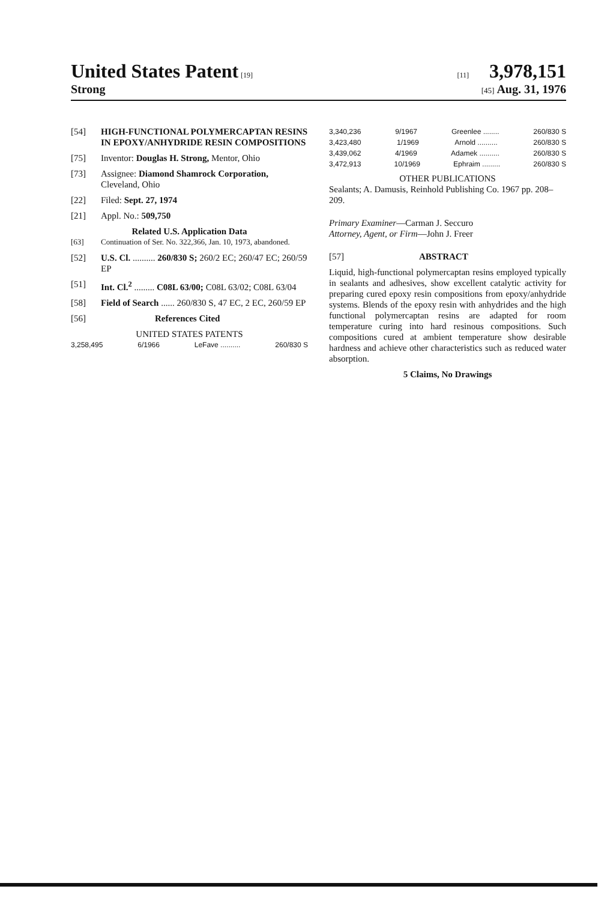United States Patent [19] [11] 3,978,151
Strong [45] Aug. 31, 1976
[54] HIGH-FUNCTIONAL POLYMERCAPTAN RESINS IN EPOXY/ANHYDRIDE RESIN COMPOSITIONS
[75] Inventor: Douglas H. Strong, Mentor, Ohio
[73] Assignee: Diamond Shamrock Corporation, Cleveland, Ohio
[22] Filed: Sept. 27, 1974
[21] Appl. No.: 509,750
Related U.S. Application Data
[63] Continuation of Ser. No. 322,366, Jan. 10, 1973, abandoned.
[52] U.S. Cl. .......... 260/830 S; 260/2 EC; 260/47 EC; 260/59 EP
[51] Int. Cl.<sup>2</sup> ......... C08L 63/00; C08L 63/02; C08L 63/04
[58] Field of Search ...... 260/830 S, 47 EC, 2 EC, 260/59 EP
[56] References Cited
UNITED STATES PATENTS
3,258,495 6/1966 LeFave .......... 260/830 S
3,340,236 9/1967 Greenlee ........ 260/830 S
3,423,480 1/1969 Arnold .......... 260/830 S
3,439,062 4/1969 Adamek .......... 260/830 S
3,472,913 10/1969 Ephraim ......... 260/830 S
OTHER PUBLICATIONS
Sealants; A. Damusis, Reinhold Publishing Co. 1967 pp. 208–209.
Primary Examiner—Carman J. Seccuro
Attorney, Agent, or Firm—John J. Freer
[57] ABSTRACT
Liquid, high-functional polymercaptan resins employed typically in sealants and adhesives, show excellent catalytic activity for preparing cured epoxy resin compositions from epoxy/anhydride systems. Blends of the epoxy resin with anhydrides and the high functional polymercaptan resins are adapted for room temperature curing into hard resinous compositions. Such compositions cured at ambient temperature show desirable hardness and achieve other characteristics such as reduced water absorption.
5 Claims, No Drawings